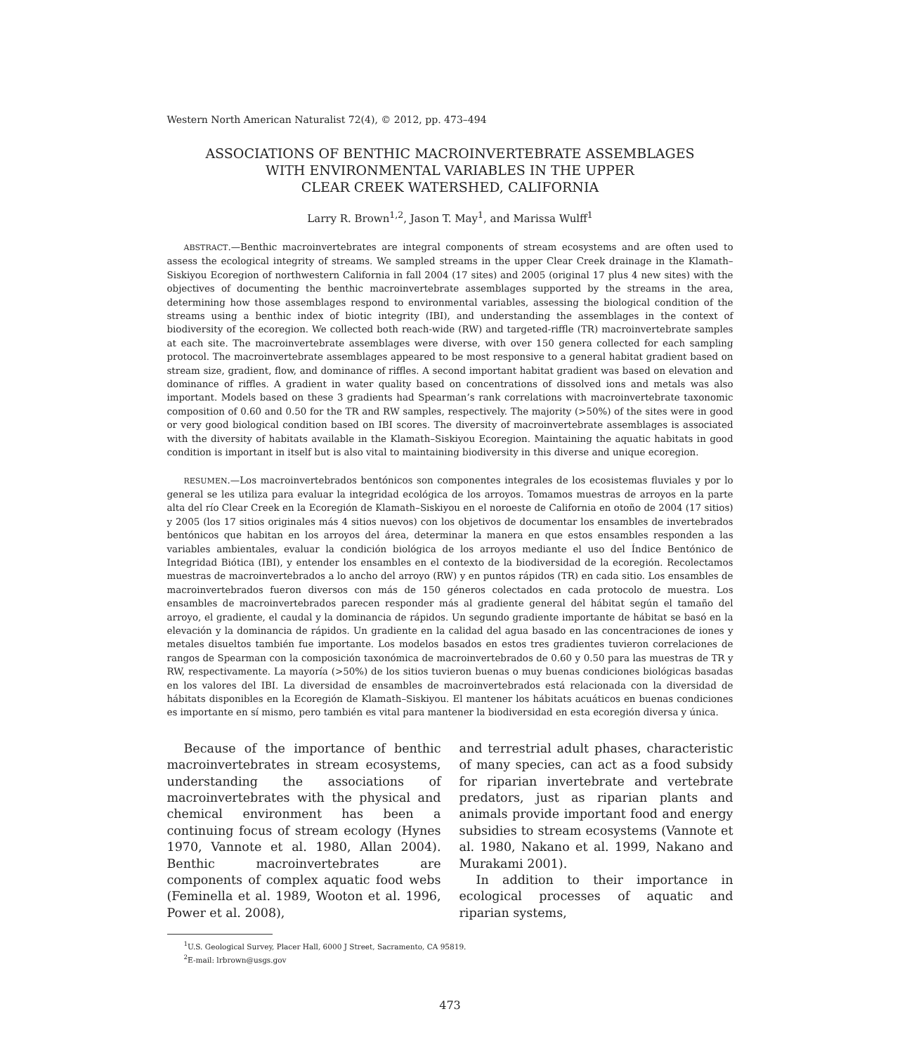Western North American Naturalist 72(4), © 2012, pp. 473–494
ASSOCIATIONS OF BENTHIC MACROINVERTEBRATE ASSEMBLAGES
WITH ENVIRONMENTAL VARIABLES IN THE UPPER
CLEAR CREEK WATERSHED, CALIFORNIA
Larry R. Brown<sup>1,2</sup>, Jason T. May<sup>1</sup>, and Marissa Wulff<sup>1</sup>
ABSTRACT.—Benthic macroinvertebrates are integral components of stream ecosystems and are often used to assess the ecological integrity of streams. We sampled streams in the upper Clear Creek drainage in the Klamath–Siskiyou Ecoregion of northwestern California in fall 2004 (17 sites) and 2005 (original 17 plus 4 new sites) with the objectives of documenting the benthic macroinvertebrate assemblages supported by the streams in the area, determining how those assemblages respond to environmental variables, assessing the biological condition of the streams using a benthic index of biotic integrity (IBI), and understanding the assemblages in the context of biodiversity of the ecoregion. We collected both reach-wide (RW) and targeted-riffle (TR) macroinvertebrate samples at each site. The macroinvertebrate assemblages were diverse, with over 150 genera collected for each sampling protocol. The macroinvertebrate assemblages appeared to be most responsive to a general habitat gradient based on stream size, gradient, flow, and dominance of riffles. A second important habitat gradient was based on elevation and dominance of riffles. A gradient in water quality based on concentrations of dissolved ions and metals was also important. Models based on these 3 gradients had Spearman’s rank correlations with macroinvertebrate taxonomic composition of 0.60 and 0.50 for the TR and RW samples, respectively. The majority (>50%) of the sites were in good or very good biological condition based on IBI scores. The diversity of macroinvertebrate assemblages is associated with the diversity of habitats available in the Klamath–Siskiyou Ecoregion. Maintaining the aquatic habitats in good condition is important in itself but is also vital to maintaining biodiversity in this diverse and unique ecoregion.
RESUMEN.—Los macroinvertebrados bentónicos son componentes integrales de los ecosistemas fluviales y por lo general se les utiliza para evaluar la integridad ecológica de los arroyos. Tomamos muestras de arroyos en la parte alta del río Clear Creek en la Ecoregión de Klamath–Siskiyou en el noroeste de California en otoño de 2004 (17 sitios) y 2005 (los 17 sitios originales más 4 sitios nuevos) con los objetivos de documentar los ensambles de invertebrados bentónicos que habitan en los arroyos del área, determinar la manera en que estos ensambles responden a las variables ambientales, evaluar la condición biológica de los arroyos mediante el uso del Índice Bentónico de Integridad Biótica (IBI), y entender los ensambles en el contexto de la biodiversidad de la ecoregión. Recolectamos muestras de macroinvertebrados a lo ancho del arroyo (RW) y en puntos rápidos (TR) en cada sitio. Los ensambles de macroinvertebrados fueron diversos con más de 150 géneros colectados en cada protocolo de muestra. Los ensambles de macroinvertebrados parecen responder más al gradiente general del hábitat según el tamaño del arroyo, el gradiente, el caudal y la dominancia de rápidos. Un segundo gradiente importante de hábitat se basó en la elevación y la dominancia de rápidos. Un gradiente en la calidad del agua basado en las concentraciones de iones y metales disueltos también fue importante. Los modelos basados en estos tres gradientes tuvieron correlaciones de rangos de Spearman con la composición taxonómica de macroinvertebrados de 0.60 y 0.50 para las muestras de TR y RW, respectivamente. La mayoría (>50%) de los sitios tuvieron buenas o muy buenas condiciones biológicas basadas en los valores del IBI. La diversidad de ensambles de macroinvertebrados está relacionada con la diversidad de hábitats disponibles en la Ecoregión de Klamath–Siskiyou. El mantener los hábitats acuáticos en buenas condiciones es importante en sí mismo, pero también es vital para mantener la biodiversidad en esta ecoregión diversa y única.
Because of the importance of benthic macroinvertebrates in stream ecosystems, understanding the associations of macroinvertebrates with the physical and chemical environment has been a continuing focus of stream ecology (Hynes 1970, Vannote et al. 1980, Allan 2004). Benthic macroinvertebrates are components of complex aquatic food webs (Feminella et al. 1989, Wooton et al. 1996, Power et al. 2008),
and terrestrial adult phases, characteristic of many species, can act as a food subsidy for riparian invertebrate and vertebrate predators, just as riparian plants and animals provide important food and energy subsidies to stream ecosystems (Vannote et al. 1980, Nakano et al. 1999, Nakano and Murakami 2001).
In addition to their importance in ecological processes of aquatic and riparian systems,
<sup>1</sup> U.S. Geological Survey, Placer Hall, 6000 J Street, Sacramento, CA 95819.
<sup>2</sup> E-mail: lrbrown@usgs.gov
473